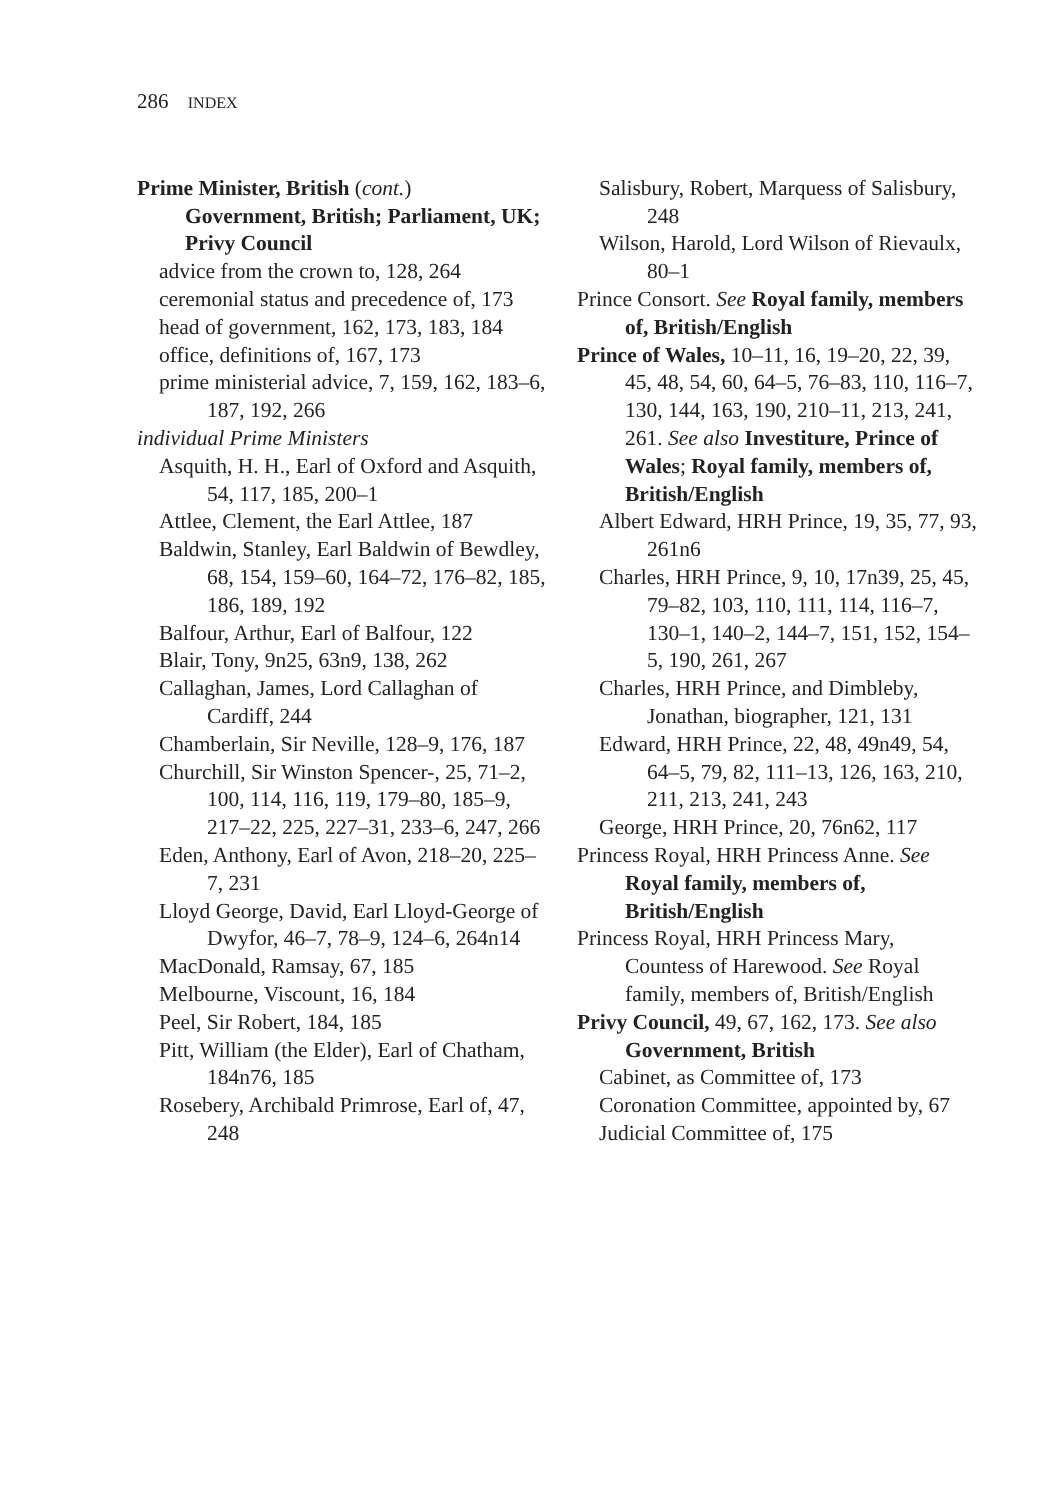286 INDEX
Prime Minister, British (cont.)
Government, British; Parliament, UK; Privy Council
advice from the crown to, 128, 264
ceremonial status and precedence of, 173
head of government, 162, 173, 183, 184
office, definitions of, 167, 173
prime ministerial advice, 7, 159, 162, 183–6, 187, 192, 266
individual Prime Ministers
Asquith, H. H., Earl of Oxford and Asquith, 54, 117, 185, 200–1
Attlee, Clement, the Earl Attlee, 187
Baldwin, Stanley, Earl Baldwin of Bewdley, 68, 154, 159–60, 164–72, 176–82, 185, 186, 189, 192
Balfour, Arthur, Earl of Balfour, 122
Blair, Tony, 9n25, 63n9, 138, 262
Callaghan, James, Lord Callaghan of Cardiff, 244
Chamberlain, Sir Neville, 128–9, 176, 187
Churchill, Sir Winston Spencer-, 25, 71–2, 100, 114, 116, 119, 179–80, 185–9, 217–22, 225, 227–31, 233–6, 247, 266
Eden, Anthony, Earl of Avon, 218–20, 225–7, 231
Lloyd George, David, Earl Lloyd-George of Dwyfor, 46–7, 78–9, 124–6, 264n14
MacDonald, Ramsay, 67, 185
Melbourne, Viscount, 16, 184
Peel, Sir Robert, 184, 185
Pitt, William (the Elder), Earl of Chatham, 184n76, 185
Rosebery, Archibald Primrose, Earl of, 47, 248
Salisbury, Robert, Marquess of Salisbury, 248
Wilson, Harold, Lord Wilson of Rievaulx, 80–1
Prince Consort. See Royal family, members of, British/English
Prince of Wales, 10–11, 16, 19–20, 22, 39, 45, 48, 54, 60, 64–5, 76–83, 110, 116–7, 130, 144, 163, 190, 210–11, 213, 241, 261. See also Investiture, Prince of Wales; Royal family, members of, British/English
Albert Edward, HRH Prince, 19, 35, 77, 93, 261n6
Charles, HRH Prince, 9, 10, 17n39, 25, 45, 79–82, 103, 110, 111, 114, 116–7, 130–1, 140–2, 144–7, 151, 152, 154–5, 190, 261, 267
Charles, HRH Prince, and Dimbleby, Jonathan, biographer, 121, 131
Edward, HRH Prince, 22, 48, 49n49, 54, 64–5, 79, 82, 111–13, 126, 163, 210, 211, 213, 241, 243
George, HRH Prince, 20, 76n62, 117
Princess Royal, HRH Princess Anne. See Royal family, members of, British/English
Princess Royal, HRH Princess Mary, Countess of Harewood. See Royal family, members of, British/English
Privy Council, 49, 67, 162, 173. See also Government, British
Cabinet, as Committee of, 173
Coronation Committee, appointed by, 67
Judicial Committee of, 175